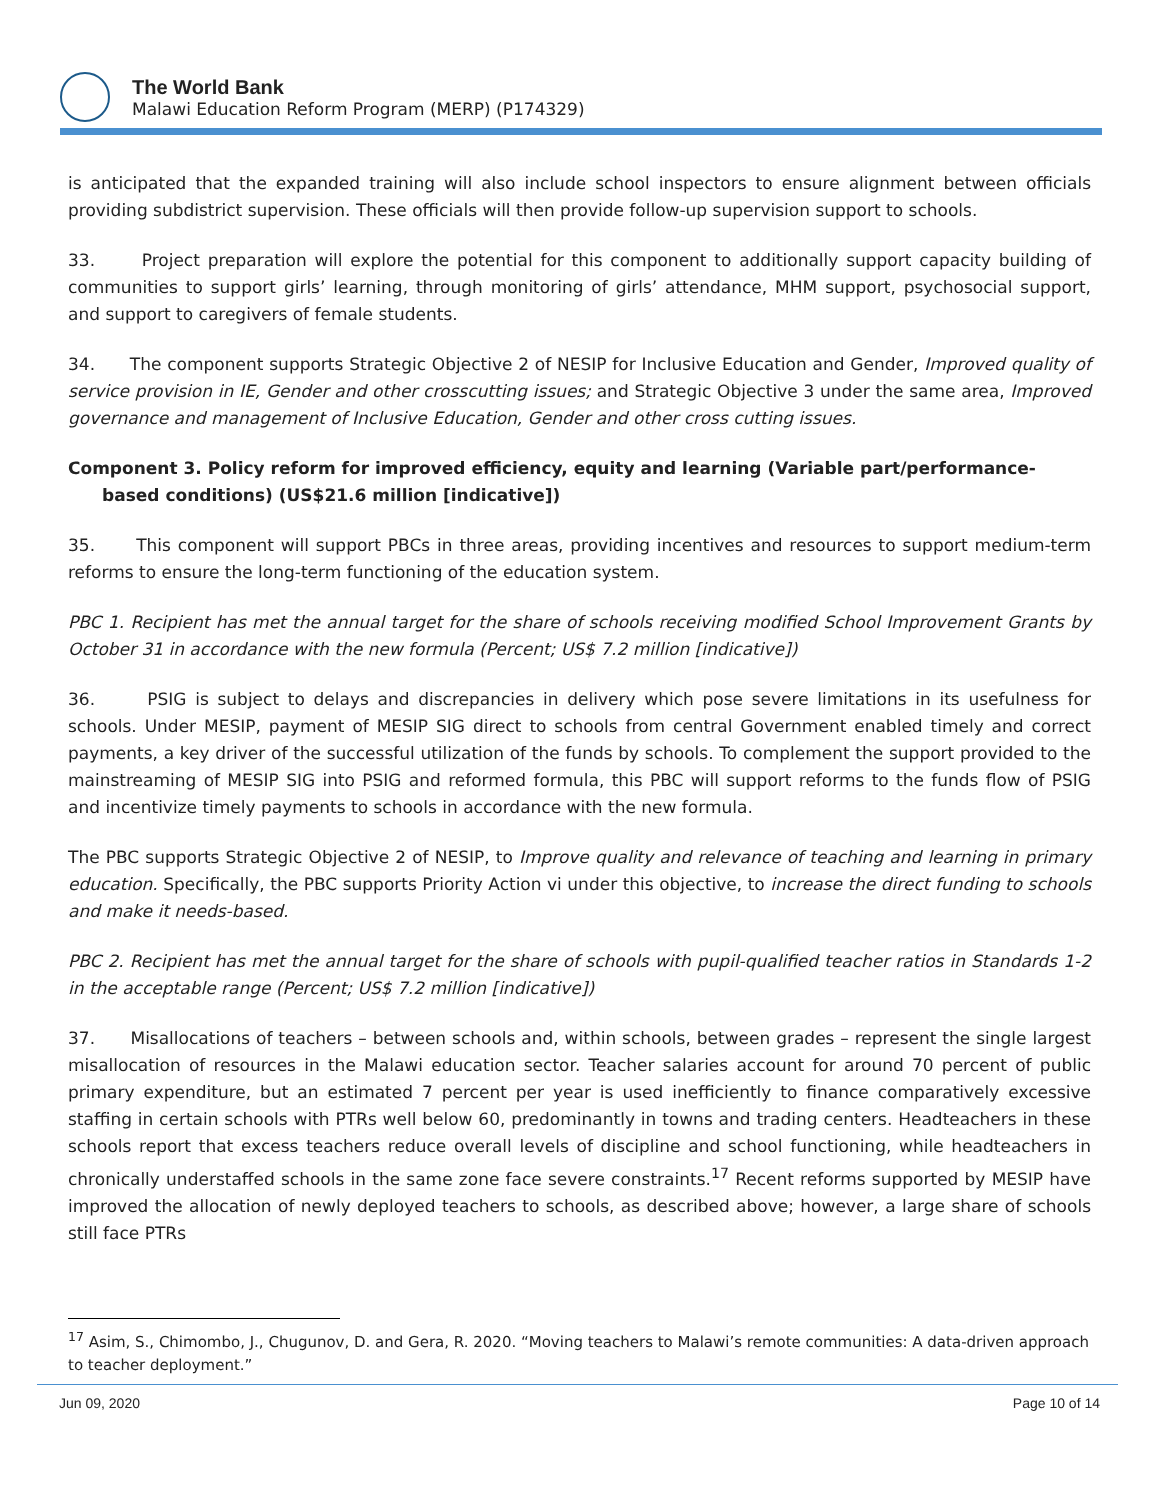The World Bank
Malawi Education Reform Program (MERP) (P174329)
is anticipated that the expanded training will also include school inspectors to ensure alignment between officials providing subdistrict supervision. These officials will then provide follow-up supervision support to schools.
33. Project preparation will explore the potential for this component to additionally support capacity building of communities to support girls’ learning, through monitoring of girls’ attendance, MHM support, psychosocial support, and support to caregivers of female students.
34. The component supports Strategic Objective 2 of NESIP for Inclusive Education and Gender, Improved quality of service provision in IE, Gender and other crosscutting issues; and Strategic Objective 3 under the same area, Improved governance and management of Inclusive Education, Gender and other cross cutting issues.
Component 3. Policy reform for improved efficiency, equity and learning (Variable part/performance-based conditions) (US$21.6 million [indicative])
35. This component will support PBCs in three areas, providing incentives and resources to support medium-term reforms to ensure the long-term functioning of the education system.
PBC 1. Recipient has met the annual target for the share of schools receiving modified School Improvement Grants by October 31 in accordance with the new formula (Percent; US$ 7.2 million [indicative])
36. PSIG is subject to delays and discrepancies in delivery which pose severe limitations in its usefulness for schools. Under MESIP, payment of MESIP SIG direct to schools from central Government enabled timely and correct payments, a key driver of the successful utilization of the funds by schools. To complement the support provided to the mainstreaming of MESIP SIG into PSIG and reformed formula, this PBC will support reforms to the funds flow of PSIG and incentivize timely payments to schools in accordance with the new formula.
The PBC supports Strategic Objective 2 of NESIP, to Improve quality and relevance of teaching and learning in primary education. Specifically, the PBC supports Priority Action vi under this objective, to increase the direct funding to schools and make it needs-based.
PBC 2. Recipient has met the annual target for the share of schools with pupil-qualified teacher ratios in Standards 1-2 in the acceptable range (Percent; US$ 7.2 million [indicative])
37. Misallocations of teachers – between schools and, within schools, between grades – represent the single largest misallocation of resources in the Malawi education sector. Teacher salaries account for around 70 percent of public primary expenditure, but an estimated 7 percent per year is used inefficiently to finance comparatively excessive staffing in certain schools with PTRs well below 60, predominantly in towns and trading centers. Headteachers in these schools report that excess teachers reduce overall levels of discipline and school functioning, while headteachers in chronically understaffed schools in the same zone face severe constraints.<sup>17</sup> Recent reforms supported by MESIP have improved the allocation of newly deployed teachers to schools, as described above; however, a large share of schools still face PTRs
<sup>17</sup> Asim, S., Chimombo, J., Chugunov, D. and Gera, R. 2020. “Moving teachers to Malawi’s remote communities: A data-driven approach to teacher deployment.”
Jun 09, 2020 Page 10 of 14